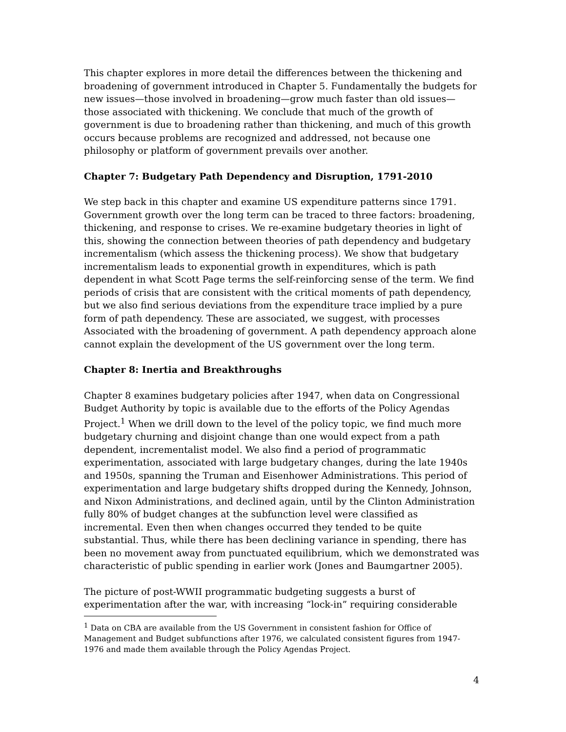This chapter explores in more detail the differences between the thickening and broadening of government introduced in Chapter 5. Fundamentally the budgets for new issues—those involved in broadening—grow much faster than old issues—those associated with thickening. We conclude that much of the growth of government is due to broadening rather than thickening, and much of this growth occurs because problems are recognized and addressed, not because one philosophy or platform of government prevails over another.
Chapter 7: Budgetary Path Dependency and Disruption, 1791-2010
We step back in this chapter and examine US expenditure patterns since 1791. Government growth over the long term can be traced to three factors: broadening, thickening, and response to crises. We re-examine budgetary theories in light of this, showing the connection between theories of path dependency and budgetary incrementalism (which assess the thickening process). We show that budgetary incrementalism leads to exponential growth in expenditures, which is path dependent in what Scott Page terms the self-reinforcing sense of the term. We find periods of crisis that are consistent with the critical moments of path dependency, but we also find serious deviations from the expenditure trace implied by a pure form of path dependency. These are associated, we suggest, with processes Associated with the broadening of government. A path dependency approach alone cannot explain the development of the US government over the long term.
Chapter 8: Inertia and Breakthroughs
Chapter 8 examines budgetary policies after 1947, when data on Congressional Budget Authority by topic is available due to the efforts of the Policy Agendas Project.<sup>1</sup> When we drill down to the level of the policy topic, we find much more budgetary churning and disjoint change than one would expect from a path dependent, incrementalist model. We also find a period of programmatic experimentation, associated with large budgetary changes, during the late 1940s and 1950s, spanning the Truman and Eisenhower Administrations. This period of experimentation and large budgetary shifts dropped during the Kennedy, Johnson, and Nixon Administrations, and declined again, until by the Clinton Administration fully 80% of budget changes at the subfunction level were classified as incremental. Even then when changes occurred they tended to be quite substantial. Thus, while there has been declining variance in spending, there has been no movement away from punctuated equilibrium, which we demonstrated was characteristic of public spending in earlier work (Jones and Baumgartner 2005).
The picture of post-WWII programmatic budgeting suggests a burst of experimentation after the war, with increasing “lock-in” requiring considerable
<sup>1</sup> Data on CBA are available from the US Government in consistent fashion for Office of Management and Budget subfunctions after 1976, we calculated consistent figures from 1947-1976 and made them available through the Policy Agendas Project.
4